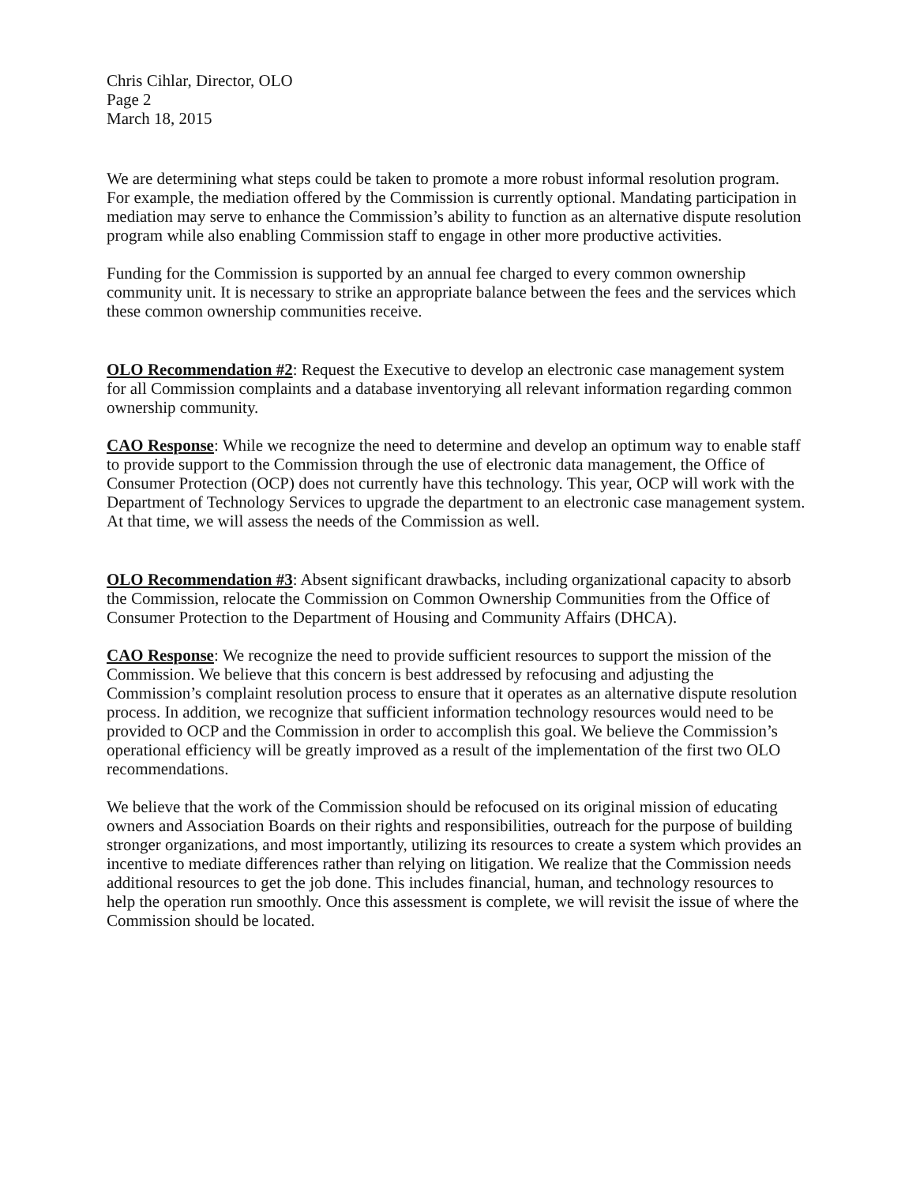Chris Cihlar, Director, OLO
Page 2
March 18, 2015
We are determining what steps could be taken to promote a more robust informal resolution program. For example, the mediation offered by the Commission is currently optional. Mandating participation in mediation may serve to enhance the Commission’s ability to function as an alternative dispute resolution program while also enabling Commission staff to engage in other more productive activities.
Funding for the Commission is supported by an annual fee charged to every common ownership community unit. It is necessary to strike an appropriate balance between the fees and the services which these common ownership communities receive.
OLO Recommendation #2: Request the Executive to develop an electronic case management system for all Commission complaints and a database inventorying all relevant information regarding common ownership community.
CAO Response: While we recognize the need to determine and develop an optimum way to enable staff to provide support to the Commission through the use of electronic data management, the Office of Consumer Protection (OCP) does not currently have this technology. This year, OCP will work with the Department of Technology Services to upgrade the department to an electronic case management system. At that time, we will assess the needs of the Commission as well.
OLO Recommendation #3: Absent significant drawbacks, including organizational capacity to absorb the Commission, relocate the Commission on Common Ownership Communities from the Office of Consumer Protection to the Department of Housing and Community Affairs (DHCA).
CAO Response: We recognize the need to provide sufficient resources to support the mission of the Commission. We believe that this concern is best addressed by refocusing and adjusting the Commission’s complaint resolution process to ensure that it operates as an alternative dispute resolution process. In addition, we recognize that sufficient information technology resources would need to be provided to OCP and the Commission in order to accomplish this goal. We believe the Commission’s operational efficiency will be greatly improved as a result of the implementation of the first two OLO recommendations.
We believe that the work of the Commission should be refocused on its original mission of educating owners and Association Boards on their rights and responsibilities, outreach for the purpose of building stronger organizations, and most importantly, utilizing its resources to create a system which provides an incentive to mediate differences rather than relying on litigation. We realize that the Commission needs additional resources to get the job done. This includes financial, human, and technology resources to help the operation run smoothly. Once this assessment is complete, we will revisit the issue of where the Commission should be located.